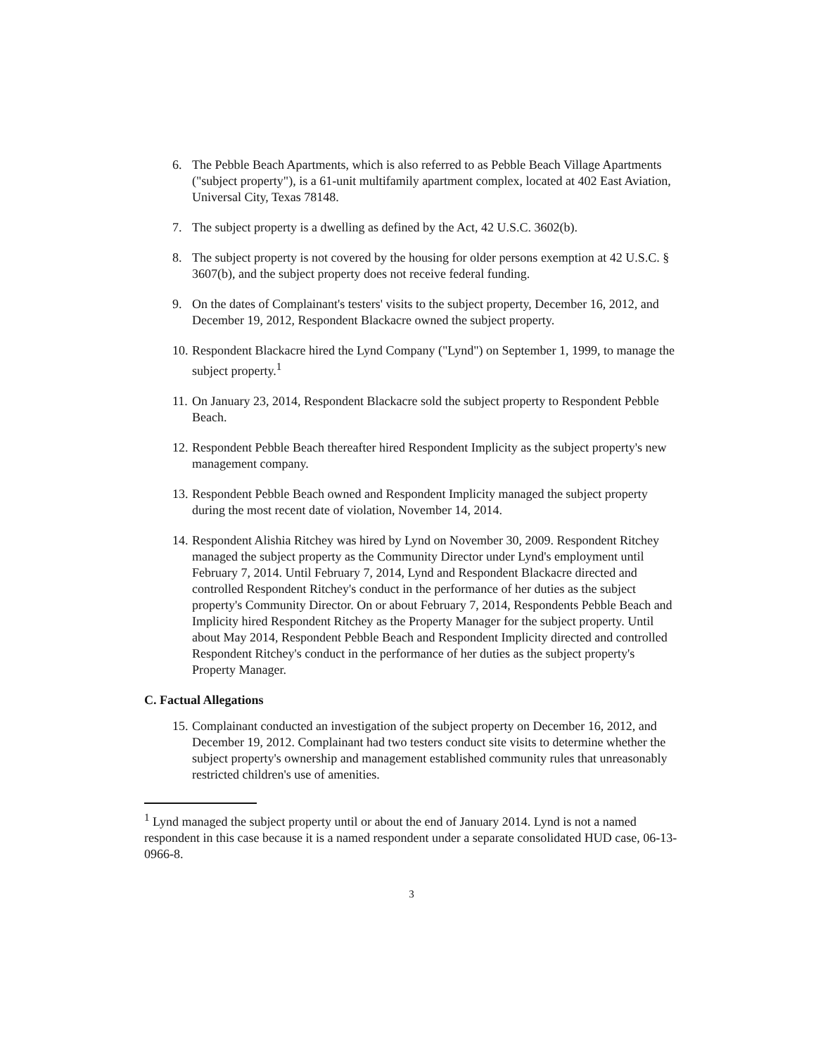6. The Pebble Beach Apartments, which is also referred to as Pebble Beach Village Apartments ("subject property"), is a 61-unit multifamily apartment complex, located at 402 East Aviation, Universal City, Texas 78148.
7. The subject property is a dwelling as defined by the Act, 42 U.S.C. 3602(b).
8. The subject property is not covered by the housing for older persons exemption at 42 U.S.C. § 3607(b), and the subject property does not receive federal funding.
9. On the dates of Complainant's testers' visits to the subject property, December 16, 2012, and December 19, 2012, Respondent Blackacre owned the subject property.
10. Respondent Blackacre hired the Lynd Company ("Lynd") on September 1, 1999, to manage the subject property.<sup>1</sup>
11. On January 23, 2014, Respondent Blackacre sold the subject property to Respondent Pebble Beach.
12. Respondent Pebble Beach thereafter hired Respondent Implicity as the subject property's new management company.
13. Respondent Pebble Beach owned and Respondent Implicity managed the subject property during the most recent date of violation, November 14, 2014.
14. Respondent Alishia Ritchey was hired by Lynd on November 30, 2009. Respondent Ritchey managed the subject property as the Community Director under Lynd's employment until February 7, 2014. Until February 7, 2014, Lynd and Respondent Blackacre directed and controlled Respondent Ritchey's conduct in the performance of her duties as the subject property's Community Director. On or about February 7, 2014, Respondents Pebble Beach and Implicity hired Respondent Ritchey as the Property Manager for the subject property. Until about May 2014, Respondent Pebble Beach and Respondent Implicity directed and controlled Respondent Ritchey's conduct in the performance of her duties as the subject property's Property Manager.
C. Factual Allegations
15. Complainant conducted an investigation of the subject property on December 16, 2012, and December 19, 2012. Complainant had two testers conduct site visits to determine whether the subject property's ownership and management established community rules that unreasonably restricted children's use of amenities.
<sup>1</sup> Lynd managed the subject property until or about the end of January 2014. Lynd is not a named respondent in this case because it is a named respondent under a separate consolidated HUD case, 06-13-0966-8.
3